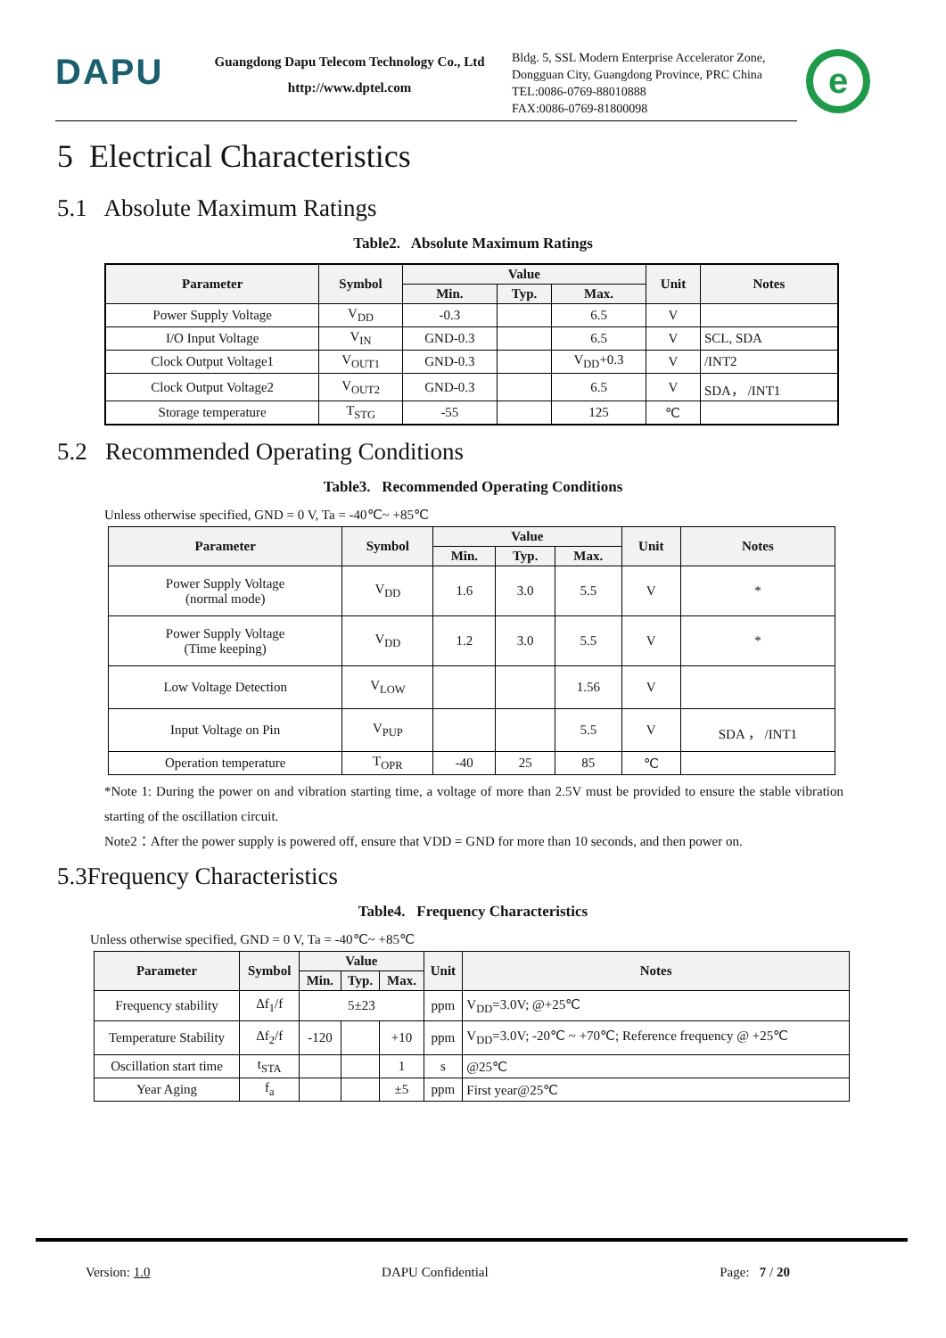DAPU
Guangdong Dapu Telecom Technology Co., Ltd
http://www.dptel.com
Bldg. 5, SSL Modern Enterprise Accelerator Zone, Dongguan City, Guangdong Province, PRC China
TEL:0086-0769-88010888
FAX:0086-0769-81800098
e
5 Electrical Characteristics
5.1 Absolute Maximum Ratings
Table2. Absolute Maximum Ratings
| Parameter | Symbol | Value | | | Unit | Notes |
| --- | --- | --- | --- | --- | --- | --- |
| | | Min. | Typ. | Max. | | |
| Power Supply Voltage | V<sub>DD</sub> | -0.3 | | 6.5 | V | |
| I/O Input Voltage | V<sub>IN</sub> | GND-0.3 | | 6.5 | V | SCL, SDA |
| Clock Output Voltage1 | V<sub>OUT1</sub> | GND-0.3 | | V<sub>DD</sub>+0.3 | V | /INT2 |
| Clock Output Voltage2 | V<sub>OUT2</sub> | GND-0.3 | | 6.5 | V | SDA， /INT1 |
| Storage temperature | T<sub>STG</sub> | -55 | | 125 | ℃ | |
5.2 Recommended Operating Conditions
Table3. Recommended Operating Conditions
Unless otherwise specified, GND = 0 V, Ta = -40℃~ +85℃
| Parameter | Symbol | Value | | | Unit | Notes |
| --- | --- | --- | --- | --- | --- | --- |
| | | Min. | Typ. | Max. | | |
| Power Supply Voltage (normal mode) | V<sub>DD</sub> | 1.6 | 3.0 | 5.5 | V | * |
| Power Supply Voltage (Time keeping) | V<sub>DD</sub> | 1.2 | 3.0 | 5.5 | V | * |
| Low Voltage Detection | V<sub>LOW</sub> | | | 1.56 | V | |
| Input Voltage on Pin | V<sub>PUP</sub> | | | 5.5 | V | SDA ， /INT1 |
| Operation temperature | T<sub>OPR</sub> | -40 | 25 | 85 | ℃ | |
*Note 1: During the power on and vibration starting time, a voltage of more than 2.5V must be provided to ensure the stable vibration starting of the oscillation circuit.
Note2：After the power supply is powered off, ensure that VDD = GND for more than 10 seconds, and then power on.
5.3Frequency Characteristics
Table4. Frequency Characteristics
Unless otherwise specified, GND = 0 V, Ta = -40℃~ +85℃
| Parameter | Symbol | Value | | | Unit | Notes |
| --- | --- | --- | --- | --- | --- | --- |
| | | Min. | Typ. | Max. | | |
| Frequency stability | Δf<sub>1</sub>/f | 5±23 | | | ppm | V<sub>DD</sub>=3.0V; @+25℃ |
| Temperature Stability | Δf<sub>2</sub>/f | -120 | | +10 | ppm | V<sub>DD</sub>=3.0V; -20℃ ~ +70℃; Reference frequency @ +25℃ |
| Oscillation start time | t<sub>STA</sub> | | | 1 | s | @25℃ |
| Year Aging | f<sub>a</sub> | | | ±5 | ppm | First year@25℃ |
Version: 1.0 DAPU Confidential Page: 7 / 20